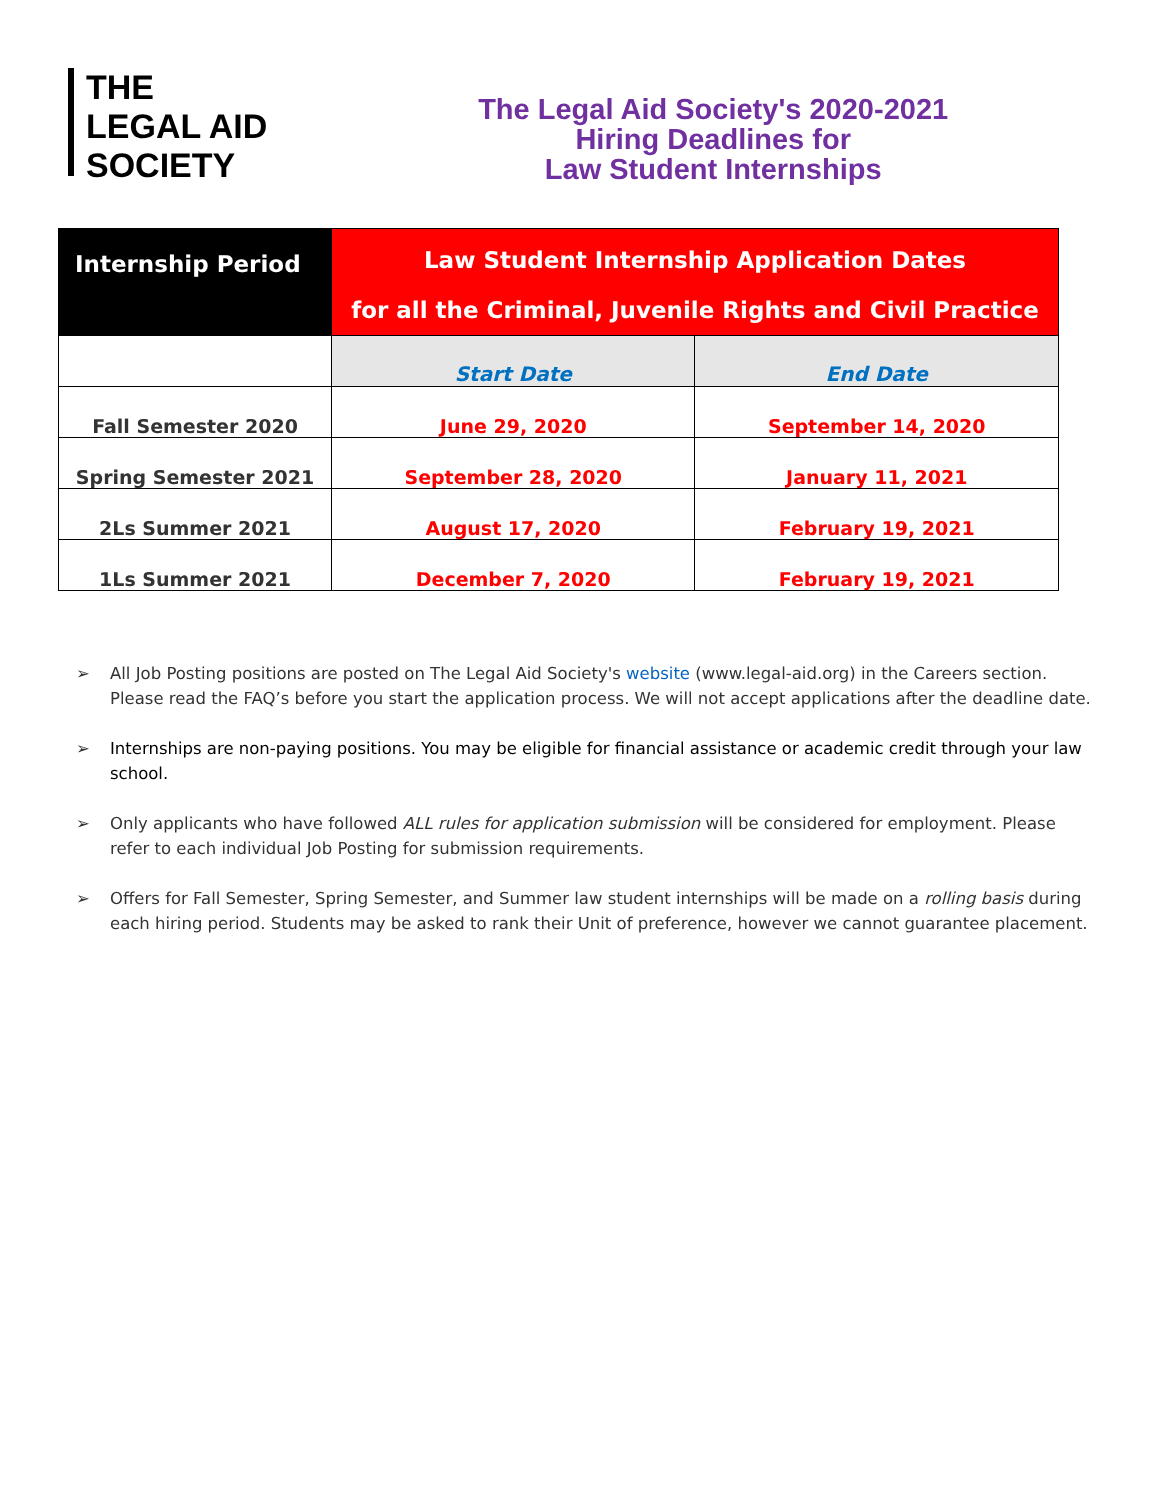THE
LEGAL AID
SOCIETY
The Legal Aid Society's 2020-2021
Hiring Deadlines for
Law Student Internships
| Internship Period | Law Student Internship Application Dates for all the Criminal, Juvenile Rights and Civil Practice | |
| --- | --- | --- |
| | Start Date | End Date |
| Fall Semester 2020 | June 29, 2020 | September 14, 2020 |
| Spring Semester 2021 | September 28, 2020 | January 11, 2021 |
| 2Ls Summer 2021 | August 17, 2020 | February 19, 2021 |
| 1Ls Summer 2021 | December 7, 2020 | February 19, 2021 |
➢ All Job Posting positions are posted on The Legal Aid Society's website (www.legal-aid.org) in the Careers section. Please read the FAQ’s before you start the application process. We will not accept applications after the deadline date.
➢ Internships are non-paying positions. You may be eligible for financial assistance or academic credit through your law school.
➢ Only applicants who have followed ALL rules for application submission will be considered for employment. Please refer to each individual Job Posting for submission requirements.
➢ Offers for Fall Semester, Spring Semester, and Summer law student internships will be made on a rolling basis during each hiring period. Students may be asked to rank their Unit of preference, however we cannot guarantee placement.